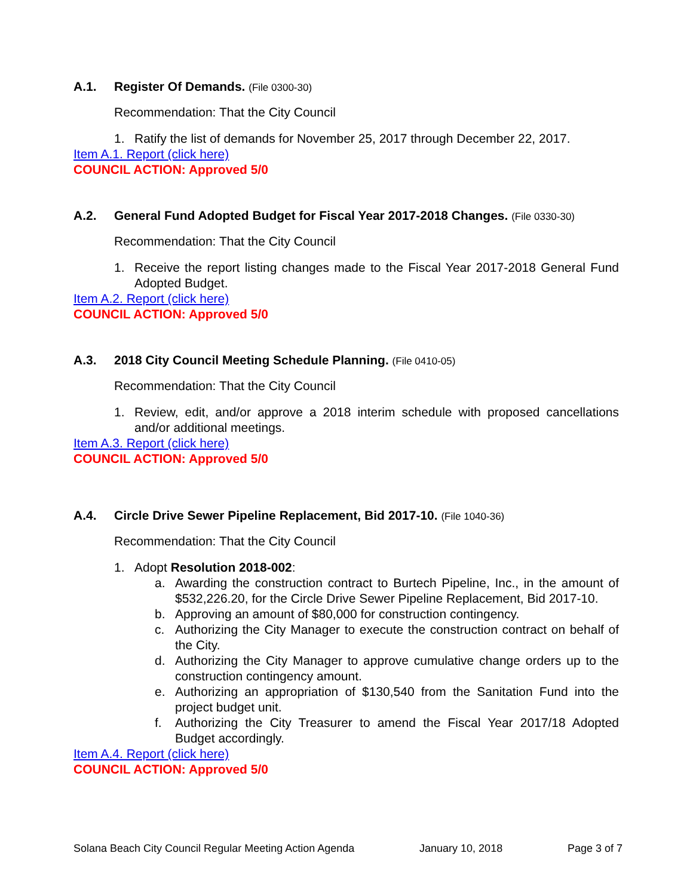A.1. Register Of Demands. (File 0300-30)
Recommendation: That the City Council
1. Ratify the list of demands for November 25, 2017 through December 22, 2017.
Item A.1. Report (click here)
COUNCIL ACTION: Approved 5/0
A.2. General Fund Adopted Budget for Fiscal Year 2017-2018 Changes. (File 0330-30)
Recommendation: That the City Council
1. Receive the report listing changes made to the Fiscal Year 2017-2018 General Fund Adopted Budget.
Item A.2. Report (click here)
COUNCIL ACTION: Approved 5/0
A.3. 2018 City Council Meeting Schedule Planning. (File 0410-05)
Recommendation: That the City Council
1. Review, edit, and/or approve a 2018 interim schedule with proposed cancellations and/or additional meetings.
Item A.3. Report (click here)
COUNCIL ACTION: Approved 5/0
A.4. Circle Drive Sewer Pipeline Replacement, Bid 2017-10. (File 1040-36)
Recommendation: That the City Council
1. Adopt Resolution 2018-002:
a. Awarding the construction contract to Burtech Pipeline, Inc., in the amount of $532,226.20, for the Circle Drive Sewer Pipeline Replacement, Bid 2017-10.
b. Approving an amount of $80,000 for construction contingency.
c. Authorizing the City Manager to execute the construction contract on behalf of the City.
d. Authorizing the City Manager to approve cumulative change orders up to the construction contingency amount.
e. Authorizing an appropriation of $130,540 from the Sanitation Fund into the project budget unit.
f. Authorizing the City Treasurer to amend the Fiscal Year 2017/18 Adopted Budget accordingly.
Item A.4. Report (click here)
COUNCIL ACTION: Approved 5/0
Solana Beach City Council Regular Meeting Action Agenda January 10, 2018 Page 3 of 7